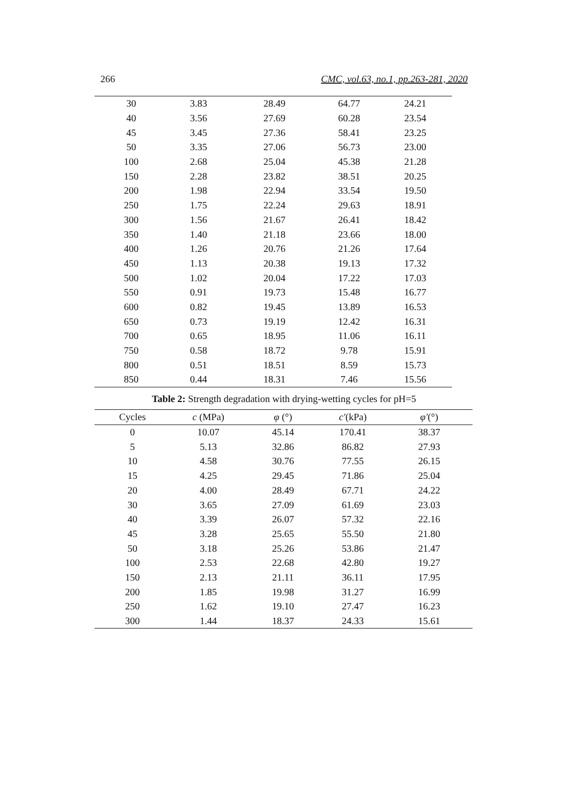266 CMC, vol.63, no.1, pp.263-281, 2020
| 30 | 3.83 | 28.49 | 64.77 | 24.21 |
| 40 | 3.56 | 27.69 | 60.28 | 23.54 |
| 45 | 3.45 | 27.36 | 58.41 | 23.25 |
| 50 | 3.35 | 27.06 | 56.73 | 23.00 |
| 100 | 2.68 | 25.04 | 45.38 | 21.28 |
| 150 | 2.28 | 23.82 | 38.51 | 20.25 |
| 200 | 1.98 | 22.94 | 33.54 | 19.50 |
| 250 | 1.75 | 22.24 | 29.63 | 18.91 |
| 300 | 1.56 | 21.67 | 26.41 | 18.42 |
| 350 | 1.40 | 21.18 | 23.66 | 18.00 |
| 400 | 1.26 | 20.76 | 21.26 | 17.64 |
| 450 | 1.13 | 20.38 | 19.13 | 17.32 |
| 500 | 1.02 | 20.04 | 17.22 | 17.03 |
| 550 | 0.91 | 19.73 | 15.48 | 16.77 |
| 600 | 0.82 | 19.45 | 13.89 | 16.53 |
| 650 | 0.73 | 19.19 | 12.42 | 16.31 |
| 700 | 0.65 | 18.95 | 11.06 | 16.11 |
| 750 | 0.58 | 18.72 | 9.78 | 15.91 |
| 800 | 0.51 | 18.51 | 8.59 | 15.73 |
| 850 | 0.44 | 18.31 | 7.46 | 15.56 |
Table 2: Strength degradation with drying-wetting cycles for pH=5
| Cycles | c (MPa) | φ (°) | c′ (kPa) | φ′ (°) |
| --- | --- | --- | --- | --- |
| 0 | 10.07 | 45.14 | 170.41 | 38.37 |
| 5 | 5.13 | 32.86 | 86.82 | 27.93 |
| 10 | 4.58 | 30.76 | 77.55 | 26.15 |
| 15 | 4.25 | 29.45 | 71.86 | 25.04 |
| 20 | 4.00 | 28.49 | 67.71 | 24.22 |
| 30 | 3.65 | 27.09 | 61.69 | 23.03 |
| 40 | 3.39 | 26.07 | 57.32 | 22.16 |
| 45 | 3.28 | 25.65 | 55.50 | 21.80 |
| 50 | 3.18 | 25.26 | 53.86 | 21.47 |
| 100 | 2.53 | 22.68 | 42.80 | 19.27 |
| 150 | 2.13 | 21.11 | 36.11 | 17.95 |
| 200 | 1.85 | 19.98 | 31.27 | 16.99 |
| 250 | 1.62 | 19.10 | 27.47 | 16.23 |
| 300 | 1.44 | 18.37 | 24.33 | 15.61 |